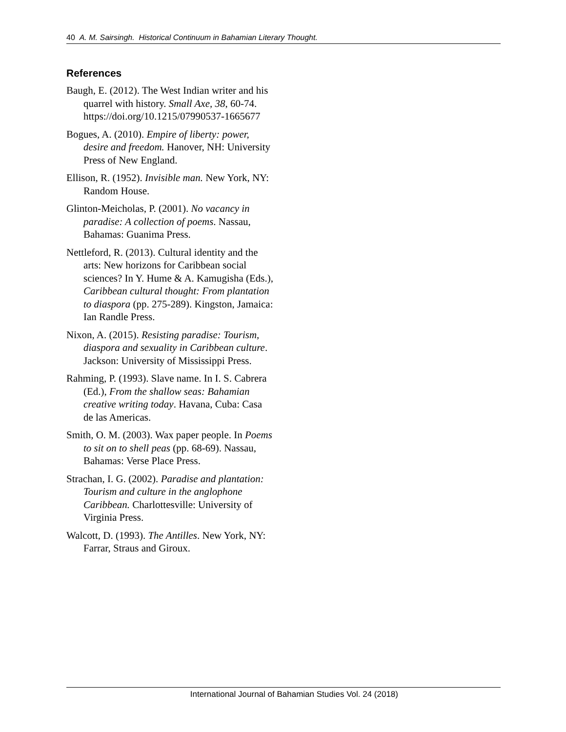40 A. M. Sairsingh. Historical Continuum in Bahamian Literary Thought.
References
Baugh, E. (2012). The West Indian writer and his quarrel with history. Small Axe, 38, 60-74. https://doi.org/10.1215/07990537-1665677
Bogues, A. (2010). Empire of liberty: power, desire and freedom. Hanover, NH: University Press of New England.
Ellison, R. (1952). Invisible man. New York, NY: Random House.
Glinton-Meicholas, P. (2001). No vacancy in paradise: A collection of poems. Nassau, Bahamas: Guanima Press.
Nettleford, R. (2013). Cultural identity and the arts: New horizons for Caribbean social sciences? In Y. Hume & A. Kamugisha (Eds.), Caribbean cultural thought: From plantation to diaspora (pp. 275-289). Kingston, Jamaica: Ian Randle Press.
Nixon, A. (2015). Resisting paradise: Tourism, diaspora and sexuality in Caribbean culture. Jackson: University of Mississippi Press.
Rahming, P. (1993). Slave name. In I. S. Cabrera (Ed.), From the shallow seas: Bahamian creative writing today. Havana, Cuba: Casa de las Americas.
Smith, O. M. (2003). Wax paper people. In Poems to sit on to shell peas (pp. 68-69). Nassau, Bahamas: Verse Place Press.
Strachan, I. G. (2002). Paradise and plantation: Tourism and culture in the anglophone Caribbean. Charlottesville: University of Virginia Press.
Walcott, D. (1993). The Antilles. New York, NY: Farrar, Straus and Giroux.
International Journal of Bahamian Studies Vol. 24 (2018)